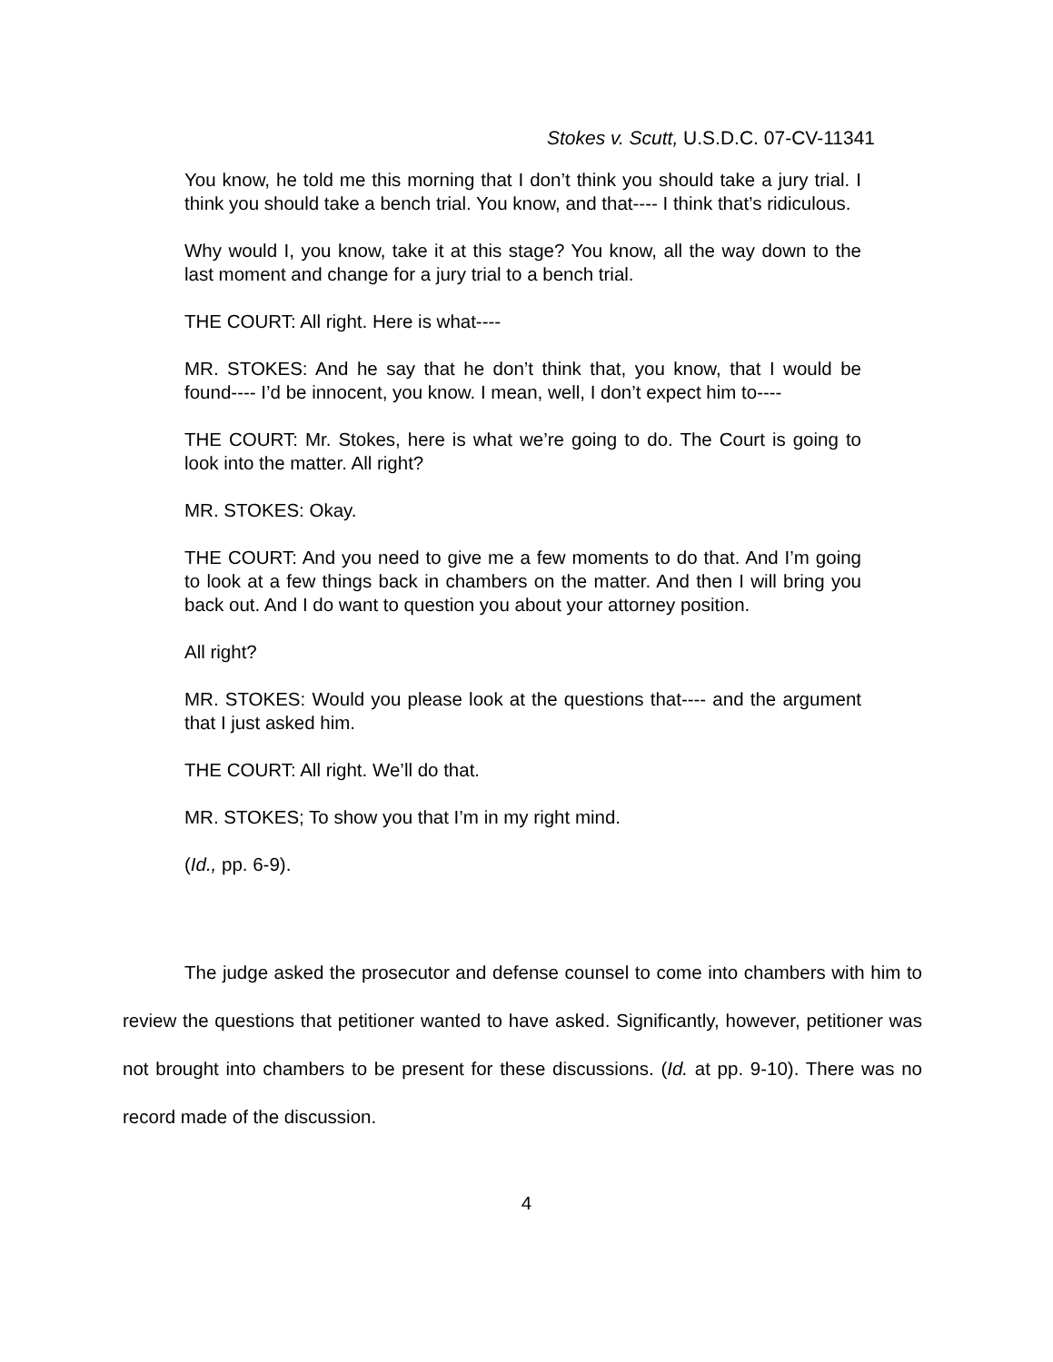Stokes v. Scutt, U.S.D.C. 07-CV-11341
You know, he told me this morning that I don’t think you should take a jury trial. I think you should take a bench trial. You know, and that---- I think that’s ridiculous.
Why would I, you know, take it at this stage? You know, all the way down to the last moment and change for a jury trial to a bench trial.
THE COURT: All right. Here is what----
MR. STOKES: And he say that he don’t think that, you know, that I would be found---- I’d be innocent, you know. I mean, well, I don’t expect him to----
THE COURT: Mr. Stokes, here is what we’re going to do. The Court is going to look into the matter. All right?
MR. STOKES: Okay.
THE COURT: And you need to give me a few moments to do that. And I’m going to look at a few things back in chambers on the matter. And then I will bring you back out. And I do want to question you about your attorney position.
All right?
MR. STOKES: Would you please look at the questions that---- and the argument that I just asked him.
THE COURT: All right. We’ll do that.
MR. STOKES; To show you that I’m in my right mind.
(Id., pp. 6-9).
The judge asked the prosecutor and defense counsel to come into chambers with him to review the questions that petitioner wanted to have asked. Significantly, however, petitioner was not brought into chambers to be present for these discussions. (Id. at pp. 9-10). There was no record made of the discussion.
4